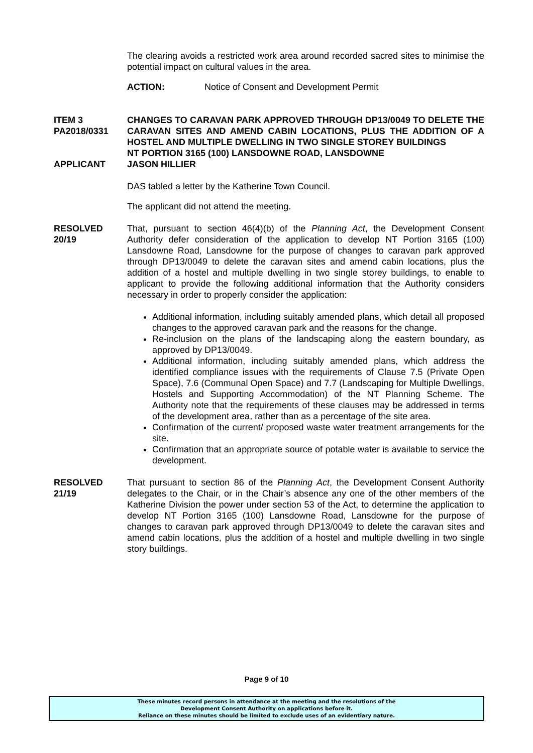The clearing avoids a restricted work area around recorded sacred sites to minimise the potential impact on cultural values in the area.
ACTION: Notice of Consent and Development Permit
ITEM 3
PA2018/0331
CHANGES TO CARAVAN PARK APPROVED THROUGH DP13/0049 TO DELETE THE CARAVAN SITES AND AMEND CABIN LOCATIONS, PLUS THE ADDITION OF A HOSTEL AND MULTIPLE DWELLING IN TWO SINGLE STOREY BUILDINGS
NT PORTION 3165 (100) LANSDOWNE ROAD, LANSDOWNE
APPLICANT JASON HILLIER
DAS tabled a letter by the Katherine Town Council.
The applicant did not attend the meeting.
RESOLVED
20/19
That, pursuant to section 46(4)(b) of the Planning Act, the Development Consent Authority defer consideration of the application to develop NT Portion 3165 (100) Lansdowne Road, Lansdowne for the purpose of changes to caravan park approved through DP13/0049 to delete the caravan sites and amend cabin locations, plus the addition of a hostel and multiple dwelling in two single storey buildings, to enable to applicant to provide the following additional information that the Authority considers necessary in order to properly consider the application:
Additional information, including suitably amended plans, which detail all proposed changes to the approved caravan park and the reasons for the change.
Re-inclusion on the plans of the landscaping along the eastern boundary, as approved by DP13/0049.
Additional information, including suitably amended plans, which address the identified compliance issues with the requirements of Clause 7.5 (Private Open Space), 7.6 (Communal Open Space) and 7.7 (Landscaping for Multiple Dwellings, Hostels and Supporting Accommodation) of the NT Planning Scheme. The Authority note that the requirements of these clauses may be addressed in terms of the development area, rather than as a percentage of the site area.
Confirmation of the current/ proposed waste water treatment arrangements for the site.
Confirmation that an appropriate source of potable water is available to service the development.
RESOLVED
21/19
That pursuant to section 86 of the Planning Act, the Development Consent Authority delegates to the Chair, or in the Chair’s absence any one of the other members of the Katherine Division the power under section 53 of the Act, to determine the application to develop NT Portion 3165 (100) Lansdowne Road, Lansdowne for the purpose of changes to caravan park approved through DP13/0049 to delete the caravan sites and amend cabin locations, plus the addition of a hostel and multiple dwelling in two single story buildings.
Page 9 of 10
These minutes record persons in attendance at the meeting and the resolutions of the
Development Consent Authority on applications before it.
Reliance on these minutes should be limited to exclude uses of an evidentiary nature.